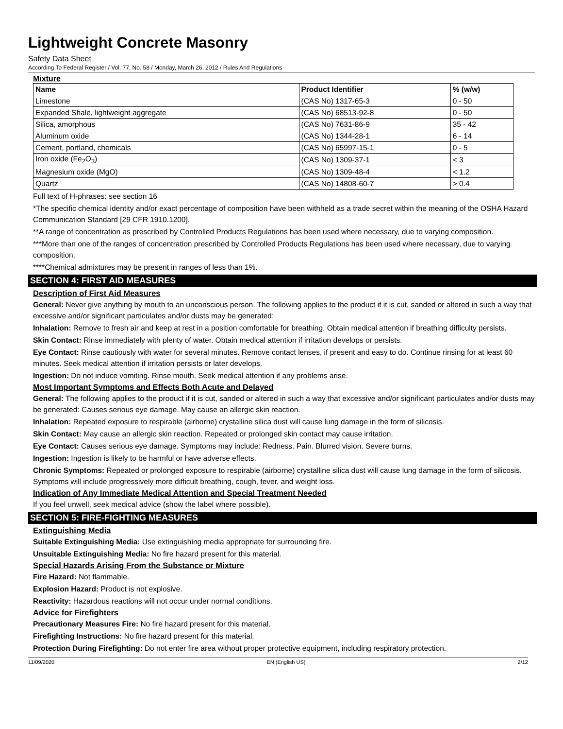Lightweight Concrete Masonry
Safety Data Sheet
According To Federal Register / Vol. 77, No. 58 / Monday, March 26, 2012 / Rules And Regulations
Mixture
| Name | Product Identifier | % (w/w) |
| --- | --- | --- |
| Limestone | (CAS No) 1317-65-3 | 0 - 50 |
| Expanded Shale, lightweight aggregate | (CAS No) 68513-92-8 | 0 - 50 |
| Silica, amorphous | (CAS No) 7631-86-9 | 35 - 42 |
| Aluminum oxide | (CAS No) 1344-28-1 | 6 - 14 |
| Cement, portland, chemicals | (CAS No) 65997-15-1 | 0 - 5 |
| Iron oxide (Fe<sub>2</sub>O<sub>3</sub>) | (CAS No) 1309-37-1 | < 3 |
| Magnesium oxide (MgO) | (CAS No) 1309-48-4 | < 1.2 |
| Quartz | (CAS No) 14808-60-7 | > 0.4 |
Full text of H-phrases: see section 16
*The specific chemical identity and/or exact percentage of composition have been withheld as a trade secret within the meaning of the OSHA Hazard Communication Standard [29 CFR 1910.1200].
**A range of concentration as prescribed by Controlled Products Regulations has been used where necessary, due to varying composition.
***More than one of the ranges of concentration prescribed by Controlled Products Regulations has been used where necessary, due to varying composition.
****Chemical admixtures may be present in ranges of less than 1%.
SECTION 4: FIRST AID MEASURES
Description of First Aid Measures
General: Never give anything by mouth to an unconscious person. The following applies to the product if it is cut, sanded or altered in such a way that excessive and/or significant particulates and/or dusts may be generated:
Inhalation: Remove to fresh air and keep at rest in a position comfortable for breathing. Obtain medical attention if breathing difficulty persists.
Skin Contact: Rinse immediately with plenty of water. Obtain medical attention if irritation develops or persists.
Eye Contact: Rinse cautiously with water for several minutes. Remove contact lenses, if present and easy to do. Continue rinsing for at least 60 minutes. Seek medical attention if irritation persists or later develops.
Ingestion: Do not induce vomiting. Rinse mouth. Seek medical attention if any problems arise.
Most Important Symptoms and Effects Both Acute and Delayed
General: The following applies to the product if it is cut, sanded or altered in such a way that excessive and/or significant particulates and/or dusts may be generated: Causes serious eye damage. May cause an allergic skin reaction.
Inhalation: Repeated exposure to respirable (airborne) crystalline silica dust will cause lung damage in the form of silicosis.
Skin Contact: May cause an allergic skin reaction. Repeated or prolonged skin contact may cause irritation.
Eye Contact: Causes serious eye damage. Symptoms may include: Redness. Pain. Blurred vision. Severe burns.
Ingestion: Ingestion is likely to be harmful or have adverse effects.
Chronic Symptoms: Repeated or prolonged exposure to respirable (airborne) crystalline silica dust will cause lung damage in the form of silicosis. Symptoms will include progressively more difficult breathing, cough, fever, and weight loss.
Indication of Any Immediate Medical Attention and Special Treatment Needed
If you feel unwell, seek medical advice (show the label where possible).
SECTION 5: FIRE-FIGHTING MEASURES
Extinguishing Media
Suitable Extinguishing Media: Use extinguishing media appropriate for surrounding fire.
Unsuitable Extinguishing Media: No fire hazard present for this material.
Special Hazards Arising From the Substance or Mixture
Fire Hazard: Not flammable.
Explosion Hazard: Product is not explosive.
Reactivity: Hazardous reactions will not occur under normal conditions.
Advice for Firefighters
Precautionary Measures Fire: No fire hazard present for this material.
Firefighting Instructions: No fire hazard present for this material.
Protection During Firefighting: Do not enter fire area without proper protective equipment, including respiratory protection.
11/09/2020 EN (English US) 2/12